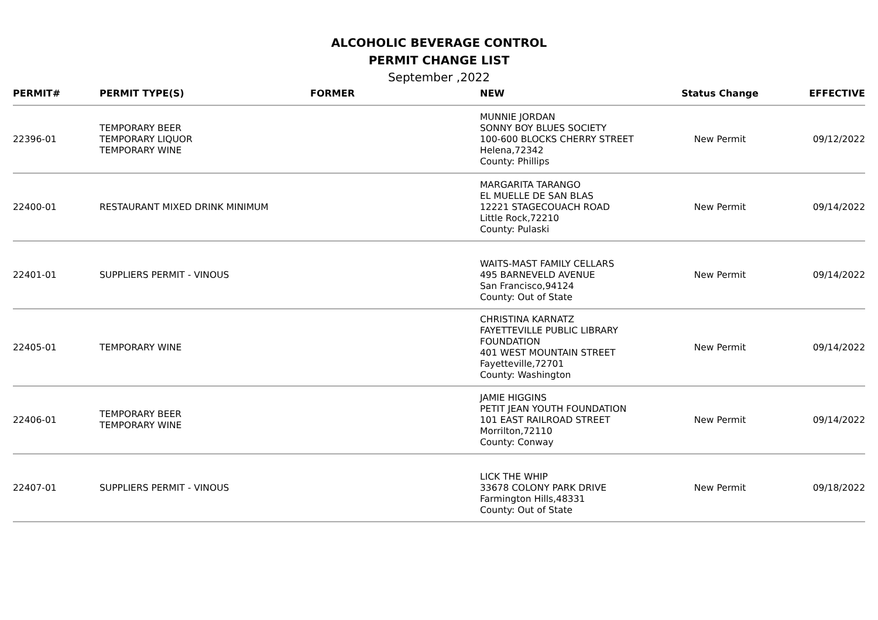ALCOHOLIC BEVERAGE CONTROL
PERMIT CHANGE LIST
September ,2022
| PERMIT# | PERMIT TYPE(S) | FORMER | NEW | Status Change | EFFECTIVE |
| --- | --- | --- | --- | --- | --- |
| 22396-01 | TEMPORARY BEER TEMPORARY LIQUOR TEMPORARY WINE | | MUNNIE JORDAN SONNY BOY BLUES SOCIETY 100-600 BLOCKS CHERRY STREET Helena,72342 County: Phillips | New Permit | 09/12/2022 |
| 22400-01 | RESTAURANT MIXED DRINK MINIMUM | | MARGARITA TARANGO EL MUELLE DE SAN BLAS 12221 STAGECOUACH ROAD Little Rock,72210 County: Pulaski | New Permit | 09/14/2022 |
| 22401-01 | SUPPLIERS PERMIT - VINOUS | | WAITS-MAST FAMILY CELLARS 495 BARNEVELD AVENUE San Francisco,94124 County: Out of State | New Permit | 09/14/2022 |
| 22405-01 | TEMPORARY WINE | | CHRISTINA KARNATZ FAYETTEVILLE PUBLIC LIBRARY FOUNDATION 401 WEST MOUNTAIN STREET Fayetteville,72701 County: Washington | New Permit | 09/14/2022 |
| 22406-01 | TEMPORARY BEER TEMPORARY WINE | | JAMIE HIGGINS PETIT JEAN YOUTH FOUNDATION 101 EAST RAILROAD STREET Morrilton,72110 County: Conway | New Permit | 09/14/2022 |
| 22407-01 | SUPPLIERS PERMIT - VINOUS | | LICK THE WHIP 33678 COLONY PARK DRIVE Farmington Hills,48331 County: Out of State | New Permit | 09/18/2022 |